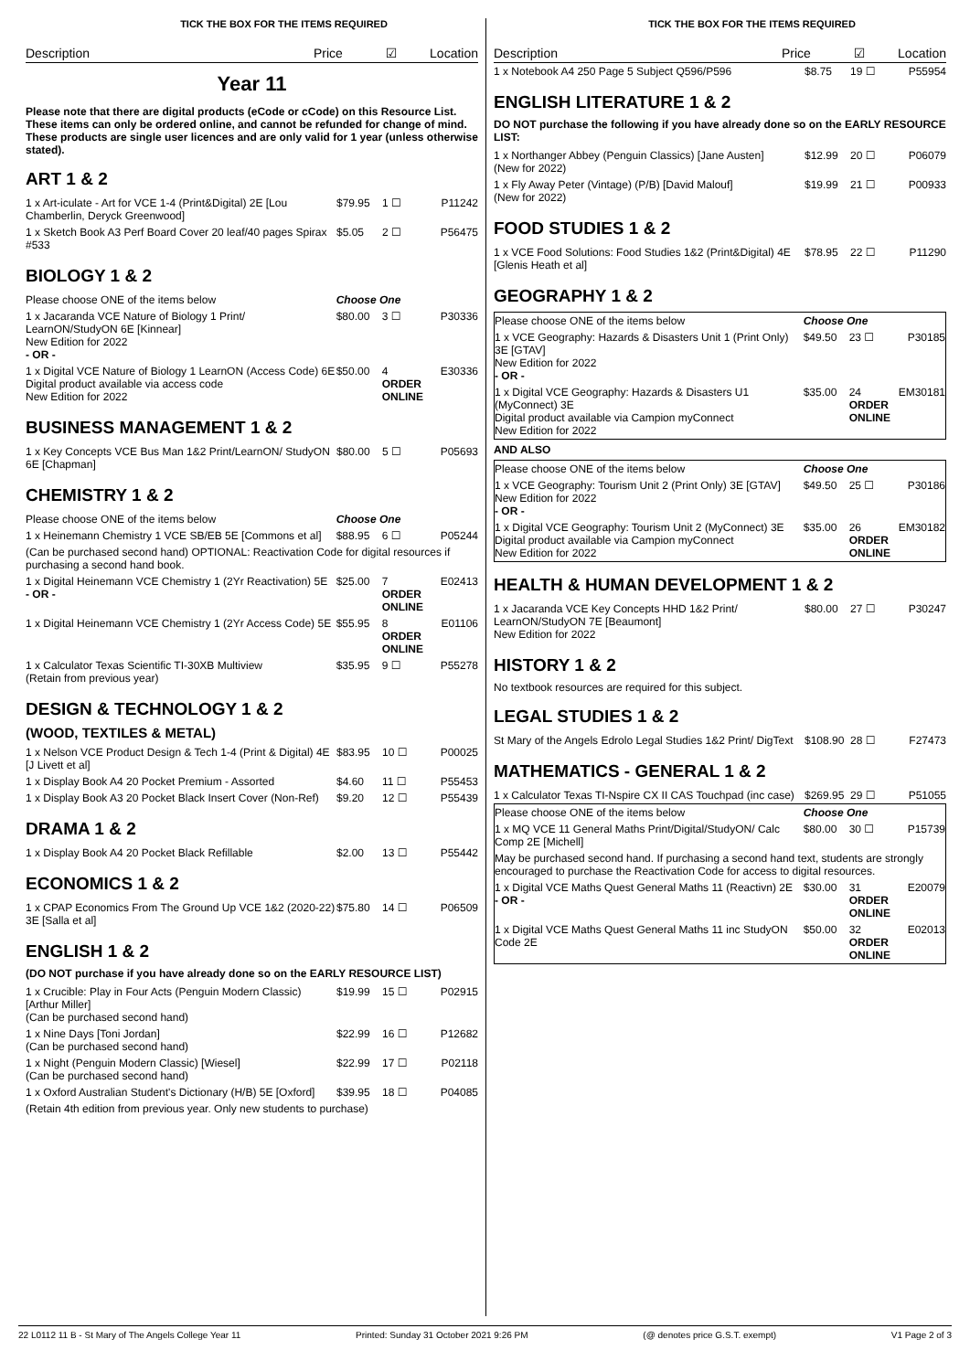TICK THE BOX FOR THE ITEMS REQUIRED
Description Price ☑ Location
Year 11
Please note that there are digital products (eCode or cCode) on this Resource List. These items can only be ordered online, and cannot be refunded for change of mind. These products are single user licences and are only valid for 1 year (unless otherwise stated).
ART 1 & 2
| 1 x Art-iculate - Art for VCE 1-4 (Print&Digital) 2E [Lou Chamberlin, Deryck Greenwood] | $79.95 | 1 ☐ | P11242 |
| 1 x Sketch Book A3 Perf Board Cover 20 leaf/40 pages Spirax #533 | $5.05 | 2 ☐ | P56475 |
BIOLOGY 1 & 2
| Please choose ONE of the items below | Choose One | | |
| 1 x Jacaranda VCE Nature of Biology 1 Print/ LearnON/StudyON 6E [Kinnear] New Edition for 2022 - OR - | $80.00 | 3 ☐ | P30336 |
| 1 x Digital VCE Nature of Biology 1 LearnON (Access Code) 6E Digital product available via access code New Edition for 2022 | $50.00 | 4 ORDER ONLINE | E30336 |
BUSINESS MANAGEMENT 1 & 2
| 1 x Key Concepts VCE Bus Man 1&2 Print/LearnON/ StudyON 6E [Chapman] | $80.00 | 5 ☐ | P05693 |
CHEMISTRY 1 & 2
| Please choose ONE of the items below | Choose One | | |
| 1 x Heinemann Chemistry 1 VCE SB/EB 5E [Commons et al] | $88.95 | 6 ☐ | P05244 |
| (Can be purchased second hand) OPTIONAL: Reactivation Code for digital resources if purchasing a second hand book. | | | |
| 1 x Digital Heinemann VCE Chemistry 1 (2Yr Reactivation) 5E - OR - | $25.00 | 7 ORDER ONLINE | E02413 |
| 1 x Digital Heinemann VCE Chemistry 1 (2Yr Access Code) 5E | $55.95 | 8 ORDER ONLINE | E01106 |
| 1 x Calculator Texas Scientific TI-30XB Multiview (Retain from previous year) | $35.95 | 9 ☐ | P55278 |
DESIGN & TECHNOLOGY 1 & 2
(WOOD, TEXTILES & METAL)
| 1 x Nelson VCE Product Design & Tech 1-4 (Print & Digital) 4E [J Livett et al] | $83.95 | 10 ☐ | P00025 |
| 1 x Display Book A4 20 Pocket Premium - Assorted | $4.60 | 11 ☐ | P55453 |
| 1 x Display Book A3 20 Pocket Black Insert Cover (Non-Ref) | $9.20 | 12 ☐ | P55439 |
DRAMA 1 & 2
| 1 x Display Book A4 20 Pocket Black Refillable | $2.00 | 13 ☐ | P55442 |
ECONOMICS 1 & 2
| 1 x CPAP Economics From The Ground Up VCE 1&2 (2020-22) 3E [Salla et al] | $75.80 | 14 ☐ | P06509 |
ENGLISH 1 & 2
(DO NOT purchase if you have already done so on the EARLY RESOURCE LIST)
| 1 x Crucible: Play in Four Acts (Penguin Modern Classic) [Arthur Miller] (Can be purchased second hand) | $19.99 | 15 ☐ | P02915 |
| 1 x Nine Days [Toni Jordan] (Can be purchased second hand) | $22.99 | 16 ☐ | P12682 |
| 1 x Night (Penguin Modern Classic) [Wiesel] (Can be purchased second hand) | $22.99 | 17 ☐ | P02118 |
| 1 x Oxford Australian Student's Dictionary (H/B) 5E [Oxford] | $39.95 | 18 ☐ | P04085 |
| (Retain 4th edition from previous year. Only new students to purchase) | | | |
TICK THE BOX FOR THE ITEMS REQUIRED
Description Price ☑ Location
| 1 x Notebook A4 250 Page 5 Subject Q596/P596 | $8.75 | 19 ☐ | P55954 |
ENGLISH LITERATURE 1 & 2
DO NOT purchase the following if you have already done so on the EARLY RESOURCE LIST:
| 1 x Northanger Abbey (Penguin Classics) [Jane Austen] (New for 2022) | $12.99 | 20 ☐ | P06079 |
| 1 x Fly Away Peter (Vintage) (P/B) [David Malouf] (New for 2022) | $19.99 | 21 ☐ | P00933 |
FOOD STUDIES 1 & 2
| 1 x VCE Food Solutions: Food Studies 1&2 (Print&Digital) 4E [Glenis Heath et al] | $78.95 | 22 ☐ | P11290 |
GEOGRAPHY 1 & 2
| Please choose ONE of the items below | Choose One | | |
| 1 x VCE Geography: Hazards & Disasters Unit 1 (Print Only) 3E [GTAV] New Edition for 2022 - OR - | $49.50 | 23 ☐ | P30185 |
| 1 x Digital VCE Geography: Hazards & Disasters U1 (MyConnect) 3E Digital product available via Campion myConnect New Edition for 2022 | $35.00 | 24 ORDER ONLINE | EM30181 |
AND ALSO
| Please choose ONE of the items below | Choose One | | |
| 1 x VCE Geography: Tourism Unit 2 (Print Only) 3E [GTAV] New Edition for 2022 - OR - | $49.50 | 25 ☐ | P30186 |
| 1 x Digital VCE Geography: Tourism Unit 2 (MyConnect) 3E Digital product available via Campion myConnect New Edition for 2022 | $35.00 | 26 ORDER ONLINE | EM30182 |
HEALTH & HUMAN DEVELOPMENT 1 & 2
| 1 x Jacaranda VCE Key Concepts HHD 1&2 Print/ LearnON/StudyON 7E [Beaumont] New Edition for 2022 | $80.00 | 27 ☐ | P30247 |
HISTORY 1 & 2
No textbook resources are required for this subject.
LEGAL STUDIES 1 & 2
| St Mary of the Angels Edrolo Legal Studies 1&2 Print/ DigText | $108.90 | 28 ☐ | F27473 |
MATHEMATICS - GENERAL 1 & 2
| 1 x Calculator Texas TI-Nspire CX II CAS Touchpad (inc case) | $269.95 | 29 ☐ | P51055 |
| Please choose ONE of the items below | Choose One | | |
| 1 x MQ VCE 11 General Maths Print/Digital/StudyON/ Calc Comp 2E [Michell] | $80.00 | 30 ☐ | P15739 |
| May be purchased second hand. If purchasing a second hand text, students are strongly encouraged to purchase the Reactivation Code for access to digital resources. | | | |
| 1 x Digital VCE Maths Quest General Maths 11 (Reactivn) 2E - OR - | $30.00 | 31 ORDER ONLINE | E20079 |
| 1 x Digital VCE Maths Quest General Maths 11 inc StudyON Code 2E | $50.00 | 32 ORDER ONLINE | E02013 |
22 L0112 11 B - St Mary of The Angels College Year 11 Printed: Sunday 31 October 2021 9:26 PM (@ denotes price G.S.T. exempt) V1 Page 2 of 3